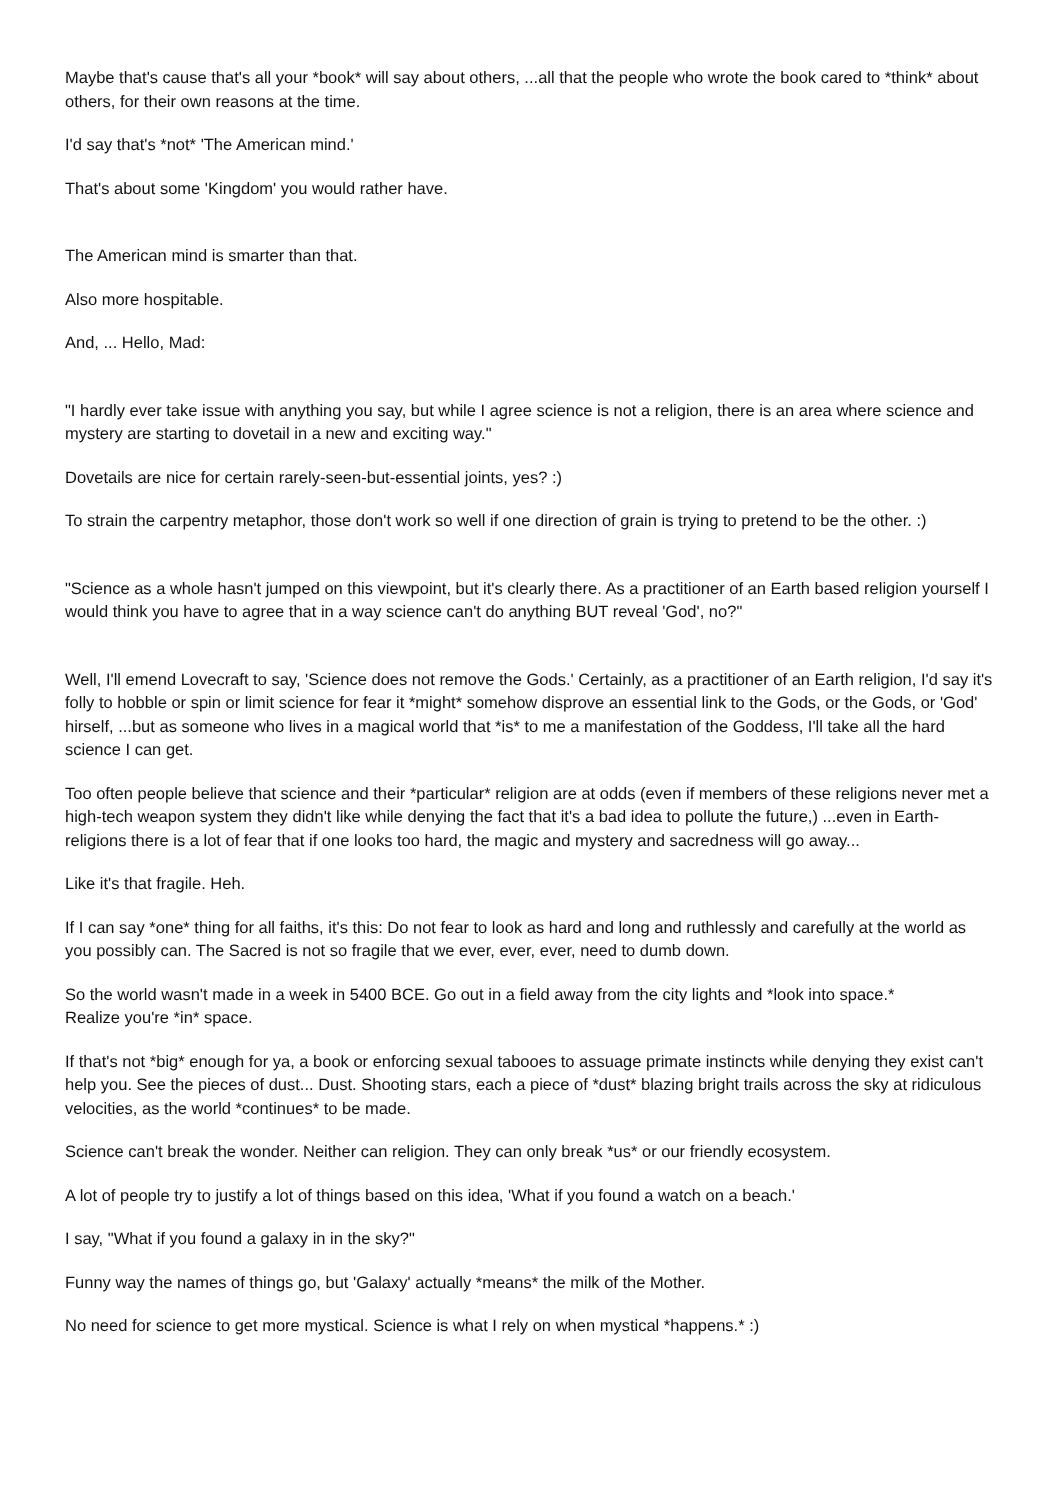Maybe that's cause that's all your *book* will say about others, ...all that the people who wrote the book cared to *think* about others, for their own reasons at the time.
I'd say that's *not* 'The American mind.'
That's about some 'Kingdom' you would rather have.
The American mind is smarter than that.
Also more hospitable.
And, ... Hello, Mad:
"I hardly ever take issue with anything you say, but while I agree science is not a religion, there is an area where science and mystery are starting to dovetail in a new and exciting way."
Dovetails are nice for certain rarely-seen-but-essential joints, yes? :)
To strain the carpentry metaphor, those don't work so well if one direction of grain is trying to pretend to be the other. :)
"Science as a whole hasn't jumped on this viewpoint, but it's clearly there. As a practitioner of an Earth based religion yourself I would think you have to agree that in a way science can't do anything BUT reveal 'God', no?"
Well, I'll emend Lovecraft to say, 'Science does not remove the Gods.' Certainly, as a practitioner of an Earth religion, I'd say it's folly to hobble or spin or limit science for fear it *might* somehow disprove an essential link to the Gods, or the Gods, or 'God' hirself, ...but as someone who lives in a magical world that *is* to me a manifestation of the Goddess, I'll take all the hard science I can get.
Too often people believe that science and their *particular* religion are at odds (even if members of these religions never met a high-tech weapon system they didn't like while denying the fact that it's a bad idea to pollute the future,) ...even in Earth-religions there is a lot of fear that if one looks too hard, the magic and mystery and sacredness will go away...
Like it's that fragile. Heh.
If I can say *one* thing for all faiths, it's this: Do not fear to look as hard and long and ruthlessly and carefully at the world as you possibly can. The Sacred is not so fragile that we ever, ever, ever, need to dumb down.
So the world wasn't made in a week in 5400 BCE. Go out in a field away from the city lights and *look into space.*
Realize you're *in* space.
If that's not *big* enough for ya, a book or enforcing sexual tabooes to assuage primate instincts while denying they exist can't help you. See the pieces of dust... Dust. Shooting stars, each a piece of *dust* blazing bright trails across the sky at ridiculous velocities, as the world *continues* to be made.
Science can't break the wonder. Neither can religion. They can only break *us* or our friendly ecosystem.
A lot of people try to justify a lot of things based on this idea, 'What if you found a watch on a beach.'
I say, "What if you found a galaxy in in the sky?"
Funny way the names of things go, but 'Galaxy' actually *means* the milk of the Mother.
No need for science to get more mystical. Science is what I rely on when mystical *happens.* :)